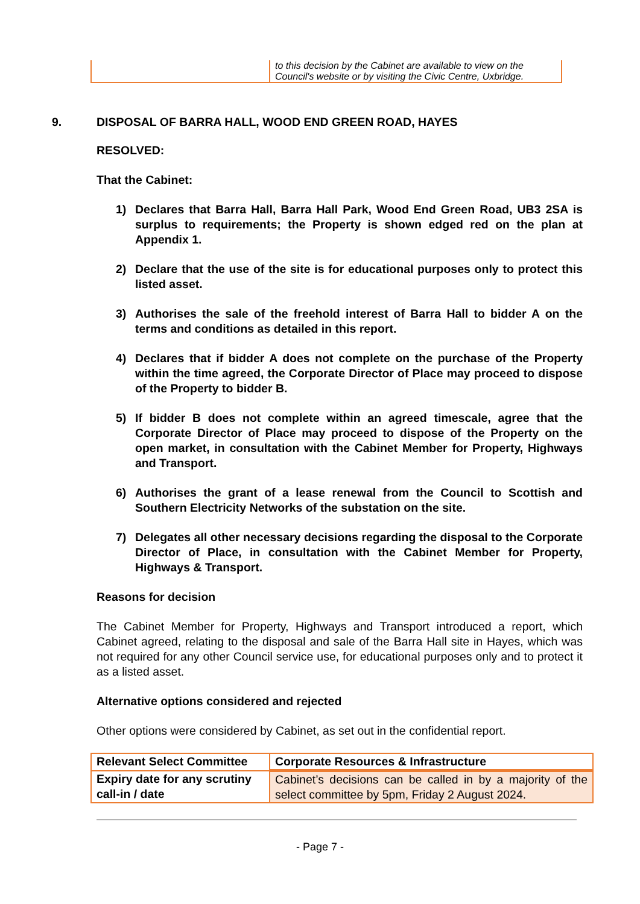| | to this decision by the Cabinet are available to view on the Council's website or by visiting the Civic Centre, Uxbridge. |
9. DISPOSAL OF BARRA HALL, WOOD END GREEN ROAD, HAYES
RESOLVED:
That the Cabinet:
1) Declares that Barra Hall, Barra Hall Park, Wood End Green Road, UB3 2SA is surplus to requirements; the Property is shown edged red on the plan at Appendix 1.
2) Declare that the use of the site is for educational purposes only to protect this listed asset.
3) Authorises the sale of the freehold interest of Barra Hall to bidder A on the terms and conditions as detailed in this report.
4) Declares that if bidder A does not complete on the purchase of the Property within the time agreed, the Corporate Director of Place may proceed to dispose of the Property to bidder B.
5) If bidder B does not complete within an agreed timescale, agree that the Corporate Director of Place may proceed to dispose of the Property on the open market, in consultation with the Cabinet Member for Property, Highways and Transport.
6) Authorises the grant of a lease renewal from the Council to Scottish and Southern Electricity Networks of the substation on the site.
7) Delegates all other necessary decisions regarding the disposal to the Corporate Director of Place, in consultation with the Cabinet Member for Property, Highways & Transport.
Reasons for decision
The Cabinet Member for Property, Highways and Transport introduced a report, which Cabinet agreed, relating to the disposal and sale of the Barra Hall site in Hayes, which was not required for any other Council service use, for educational purposes only and to protect it as a listed asset.
Alternative options considered and rejected
Other options were considered by Cabinet, as set out in the confidential report.
| Relevant Select Committee | Corporate Resources & Infrastructure |
| Expiry date for any scrutiny call-in / date | Cabinet’s decisions can be called in by a majority of the select committee by 5pm, Friday 2 August 2024. |
- Page 7 -